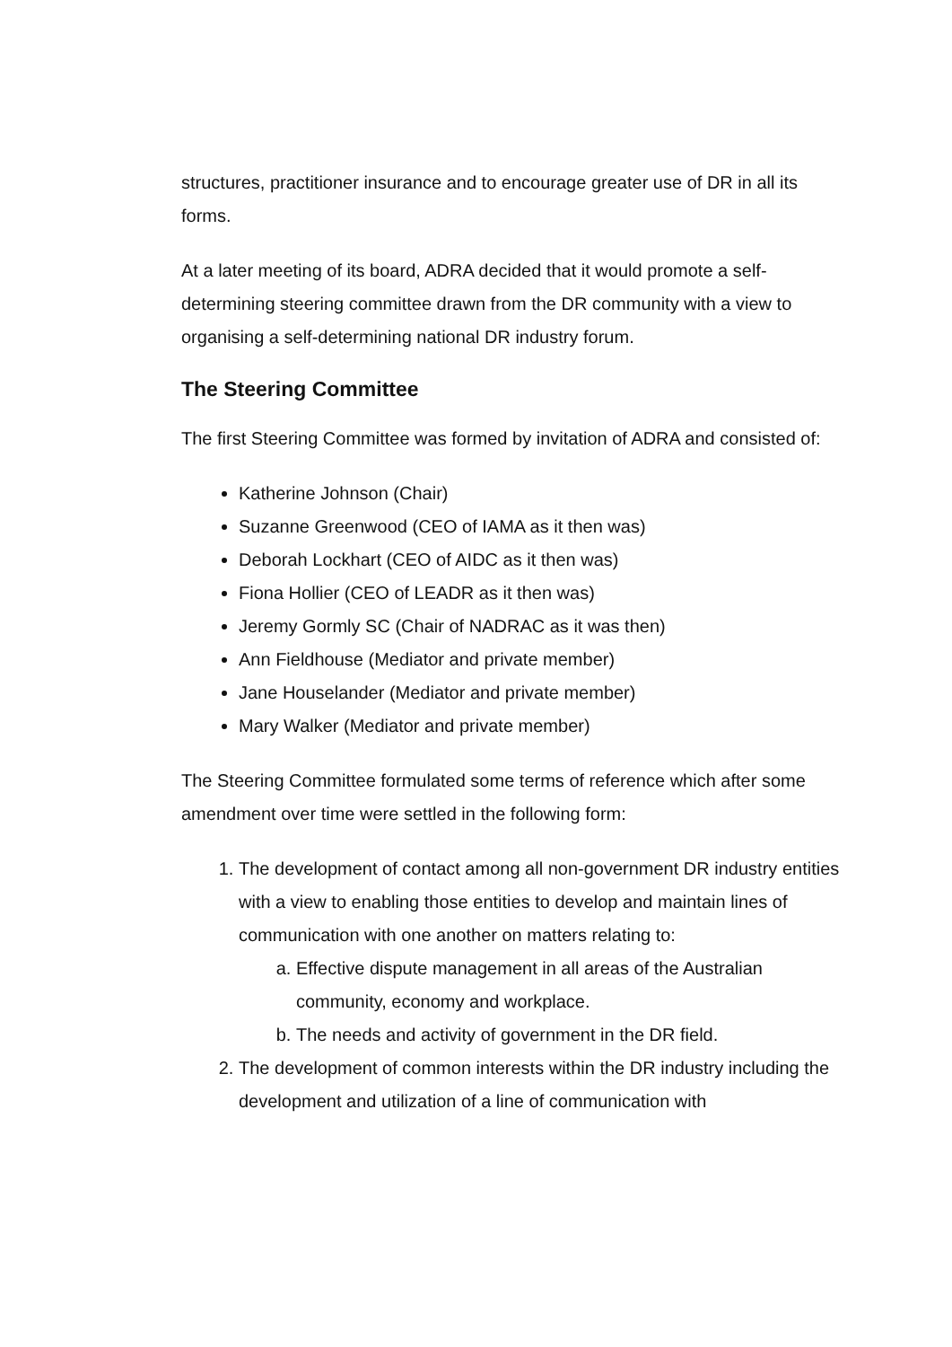structures, practitioner insurance and to encourage greater use of DR in all its forms.
At a later meeting of its board, ADRA decided that it would promote a self-determining steering committee drawn from the DR community with a view to organising a self-determining national DR industry forum.
The Steering Committee
The first Steering Committee was formed by invitation of ADRA and consisted of:
Katherine Johnson (Chair)
Suzanne Greenwood (CEO of IAMA as it then was)
Deborah Lockhart (CEO of AIDC as it then was)
Fiona Hollier (CEO of LEADR as it then was)
Jeremy Gormly SC (Chair of NADRAC as it was then)
Ann Fieldhouse (Mediator and private member)
Jane Houselander (Mediator and private member)
Mary Walker (Mediator and private member)
The Steering Committee formulated some terms of reference which after some amendment over time were settled in the following form:
1. The development of contact among all non-government DR industry entities with a view to enabling those entities to develop and maintain lines of communication with one another on matters relating to:
a. Effective dispute management in all areas of the Australian community, economy and workplace.
b. The needs and activity of government in the DR field.
2. The development of common interests within the DR industry including the development and utilization of a line of communication with